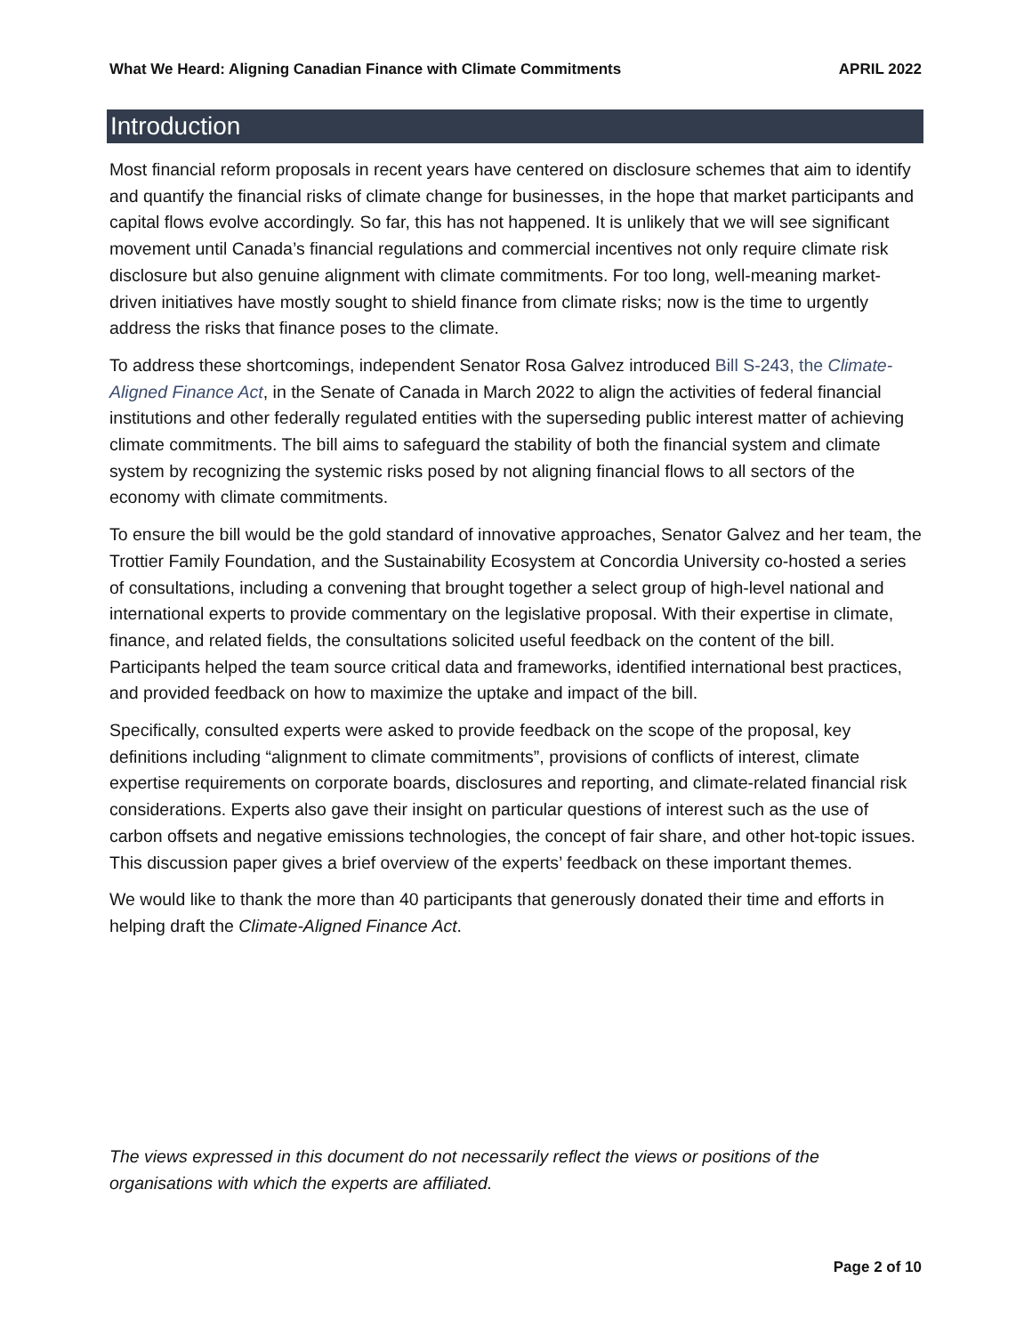What We Heard: Aligning Canadian Finance with Climate Commitments APRIL 2022
Introduction
Most financial reform proposals in recent years have centered on disclosure schemes that aim to identify and quantify the financial risks of climate change for businesses, in the hope that market participants and capital flows evolve accordingly. So far, this has not happened. It is unlikely that we will see significant movement until Canada’s financial regulations and commercial incentives not only require climate risk disclosure but also genuine alignment with climate commitments. For too long, well-meaning market-driven initiatives have mostly sought to shield finance from climate risks; now is the time to urgently address the risks that finance poses to the climate.
To address these shortcomings, independent Senator Rosa Galvez introduced Bill S-243, the Climate-Aligned Finance Act, in the Senate of Canada in March 2022 to align the activities of federal financial institutions and other federally regulated entities with the superseding public interest matter of achieving climate commitments. The bill aims to safeguard the stability of both the financial system and climate system by recognizing the systemic risks posed by not aligning financial flows to all sectors of the economy with climate commitments.
To ensure the bill would be the gold standard of innovative approaches, Senator Galvez and her team, the Trottier Family Foundation, and the Sustainability Ecosystem at Concordia University co-hosted a series of consultations, including a convening that brought together a select group of high-level national and international experts to provide commentary on the legislative proposal. With their expertise in climate, finance, and related fields, the consultations solicited useful feedback on the content of the bill. Participants helped the team source critical data and frameworks, identified international best practices, and provided feedback on how to maximize the uptake and impact of the bill.
Specifically, consulted experts were asked to provide feedback on the scope of the proposal, key definitions including “alignment to climate commitments”, provisions of conflicts of interest, climate expertise requirements on corporate boards, disclosures and reporting, and climate-related financial risk considerations. Experts also gave their insight on particular questions of interest such as the use of carbon offsets and negative emissions technologies, the concept of fair share, and other hot-topic issues. This discussion paper gives a brief overview of the experts’ feedback on these important themes.
We would like to thank the more than 40 participants that generously donated their time and efforts in helping draft the Climate-Aligned Finance Act.
The views expressed in this document do not necessarily reflect the views or positions of the organisations with which the experts are affiliated.
Page 2 of 10